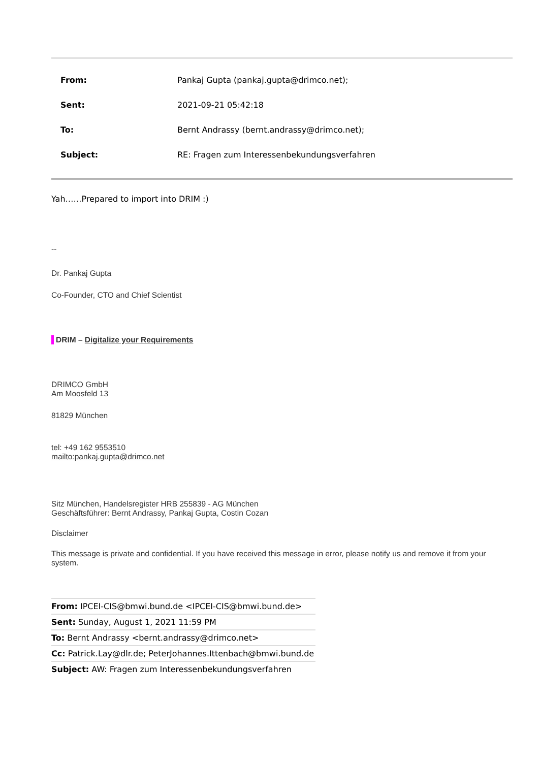From: Pankaj Gupta (pankaj.gupta@drimco.net);
Sent: 2021-09-21 05:42:18
To: Bernt Andrassy (bernt.andrassy@drimco.net);
Subject: RE: Fragen zum Interessenbekundungsverfahren
Yah……Prepared to import into DRIM :)
--
Dr. Pankaj Gupta
Co-Founder, CTO and Chief Scientist
DRIM – Digitalize your Requirements
DRIMCO GmbH
Am Moosfeld 13
81829 München
tel: +49 162 9553510
mailto:pankaj.gupta@drimco.net
Sitz München, Handelsregister HRB 255839 - AG München
Geschäftsführer: Bernt Andrassy, Pankaj Gupta, Costin Cozan
Disclaimer
This message is private and confidential. If you have received this message in error, please notify us and remove it from your system.
From: IPCEI-CIS@bmwi.bund.de <IPCEI-CIS@bmwi.bund.de>
Sent: Sunday, August 1, 2021 11:59 PM
To: Bernt Andrassy <bernt.andrassy@drimco.net>
Cc: Patrick.Lay@dlr.de; PeterJohannes.Ittenbach@bmwi.bund.de
Subject: AW: Fragen zum Interessenbekundungsverfahren